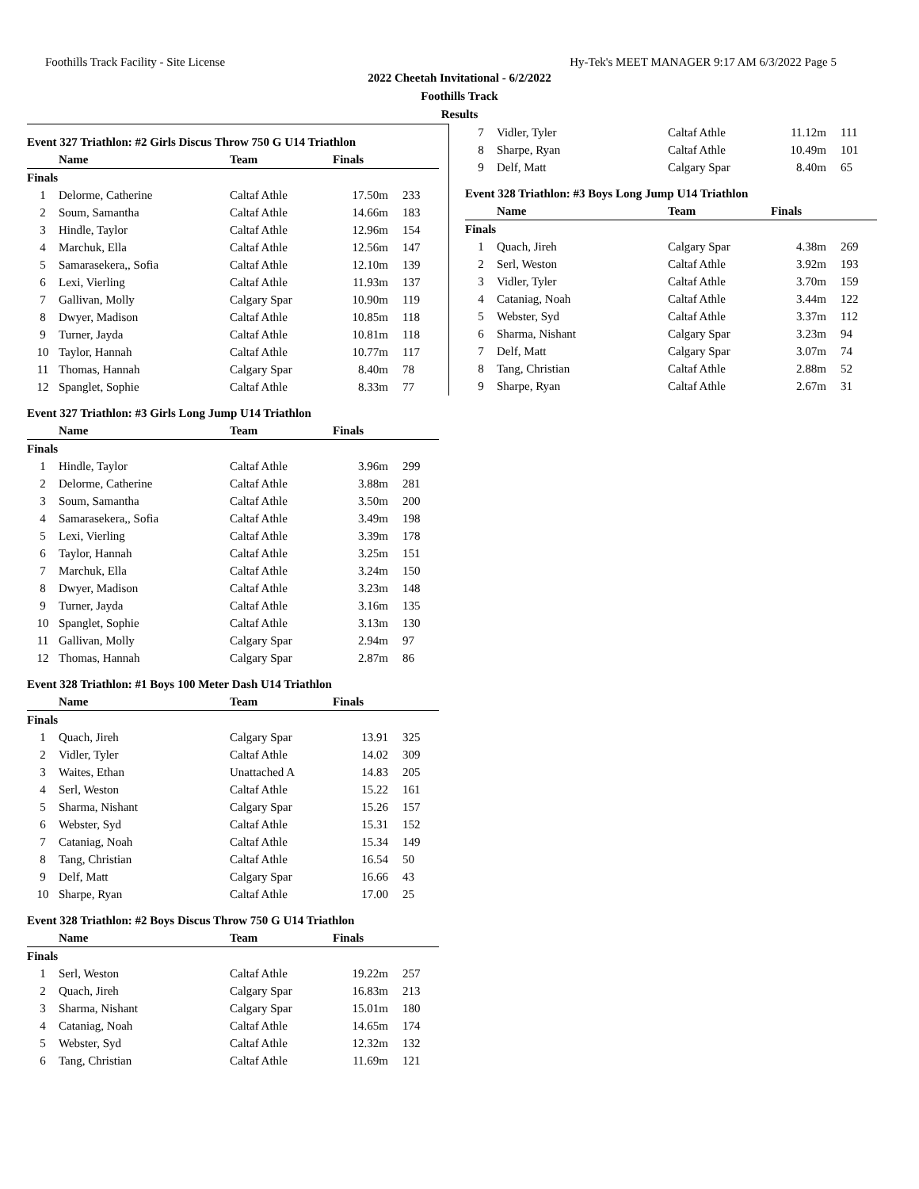Foothills Track Facility - Site License Hy-Tek's MEET MANAGER 9:17 AM 6/3/2022 Page 5
2022 Cheetah Invitational - 6/2/2022
Foothills Track
Results
Event 327 Triathlon: #2 Girls Discus Throw 750 G U14 Triathlon
| | Name | Team | Finals | |
| --- | --- | --- | --- | --- |
| Finals | | | | |
| 1 | Delorme, Catherine | Caltaf Athle | 17.50m | 233 |
| 2 | Soum, Samantha | Caltaf Athle | 14.66m | 183 |
| 3 | Hindle, Taylor | Caltaf Athle | 12.96m | 154 |
| 4 | Marchuk, Ella | Caltaf Athle | 12.56m | 147 |
| 5 | Samarasekera,, Sofia | Caltaf Athle | 12.10m | 139 |
| 6 | Lexi, Vierling | Caltaf Athle | 11.93m | 137 |
| 7 | Gallivan, Molly | Calgary Spar | 10.90m | 119 |
| 8 | Dwyer, Madison | Caltaf Athle | 10.85m | 118 |
| 9 | Turner, Jayda | Caltaf Athle | 10.81m | 118 |
| 10 | Taylor, Hannah | Caltaf Athle | 10.77m | 117 |
| 11 | Thomas, Hannah | Calgary Spar | 8.40m | 78 |
| 12 | Spanglet, Sophie | Caltaf Athle | 8.33m | 77 |
| 7 | Vidler, Tyler | Caltaf Athle | 11.12m | 111 |
| 8 | Sharpe, Ryan | Caltaf Athle | 10.49m | 101 |
| 9 | Delf, Matt | Calgary Spar | 8.40m | 65 |
Event 328 Triathlon: #3 Boys Long Jump U14 Triathlon
| | Name | Team | Finals | |
| --- | --- | --- | --- | --- |
| Finals | | | | |
| 1 | Quach, Jireh | Calgary Spar | 4.38m | 269 |
| 2 | Serl, Weston | Caltaf Athle | 3.92m | 193 |
| 3 | Vidler, Tyler | Caltaf Athle | 3.70m | 159 |
| 4 | Cataniag, Noah | Caltaf Athle | 3.44m | 122 |
| 5 | Webster, Syd | Caltaf Athle | 3.37m | 112 |
| 6 | Sharma, Nishant | Calgary Spar | 3.23m | 94 |
| 7 | Delf, Matt | Calgary Spar | 3.07m | 74 |
| 8 | Tang, Christian | Caltaf Athle | 2.88m | 52 |
| 9 | Sharpe, Ryan | Caltaf Athle | 2.67m | 31 |
Event 327 Triathlon: #3 Girls Long Jump U14 Triathlon
| | Name | Team | Finals | |
| --- | --- | --- | --- | --- |
| Finals | | | | |
| 1 | Hindle, Taylor | Caltaf Athle | 3.96m | 299 |
| 2 | Delorme, Catherine | Caltaf Athle | 3.88m | 281 |
| 3 | Soum, Samantha | Caltaf Athle | 3.50m | 200 |
| 4 | Samarasekera,, Sofia | Caltaf Athle | 3.49m | 198 |
| 5 | Lexi, Vierling | Caltaf Athle | 3.39m | 178 |
| 6 | Taylor, Hannah | Caltaf Athle | 3.25m | 151 |
| 7 | Marchuk, Ella | Caltaf Athle | 3.24m | 150 |
| 8 | Dwyer, Madison | Caltaf Athle | 3.23m | 148 |
| 9 | Turner, Jayda | Caltaf Athle | 3.16m | 135 |
| 10 | Spanglet, Sophie | Caltaf Athle | 3.13m | 130 |
| 11 | Gallivan, Molly | Calgary Spar | 2.94m | 97 |
| 12 | Thomas, Hannah | Calgary Spar | 2.87m | 86 |
Event 328 Triathlon: #1 Boys 100 Meter Dash U14 Triathlon
| | Name | Team | Finals | |
| --- | --- | --- | --- | --- |
| Finals | | | | |
| 1 | Quach, Jireh | Calgary Spar | 13.91 | 325 |
| 2 | Vidler, Tyler | Caltaf Athle | 14.02 | 309 |
| 3 | Waites, Ethan | Unattached A | 14.83 | 205 |
| 4 | Serl, Weston | Caltaf Athle | 15.22 | 161 |
| 5 | Sharma, Nishant | Calgary Spar | 15.26 | 157 |
| 6 | Webster, Syd | Caltaf Athle | 15.31 | 152 |
| 7 | Cataniag, Noah | Caltaf Athle | 15.34 | 149 |
| 8 | Tang, Christian | Caltaf Athle | 16.54 | 50 |
| 9 | Delf, Matt | Calgary Spar | 16.66 | 43 |
| 10 | Sharpe, Ryan | Caltaf Athle | 17.00 | 25 |
Event 328 Triathlon: #2 Boys Discus Throw 750 G U14 Triathlon
| | Name | Team | Finals | |
| --- | --- | --- | --- | --- |
| Finals | | | | |
| 1 | Serl, Weston | Caltaf Athle | 19.22m | 257 |
| 2 | Quach, Jireh | Calgary Spar | 16.83m | 213 |
| 3 | Sharma, Nishant | Calgary Spar | 15.01m | 180 |
| 4 | Cataniag, Noah | Caltaf Athle | 14.65m | 174 |
| 5 | Webster, Syd | Caltaf Athle | 12.32m | 132 |
| 6 | Tang, Christian | Caltaf Athle | 11.69m | 121 |